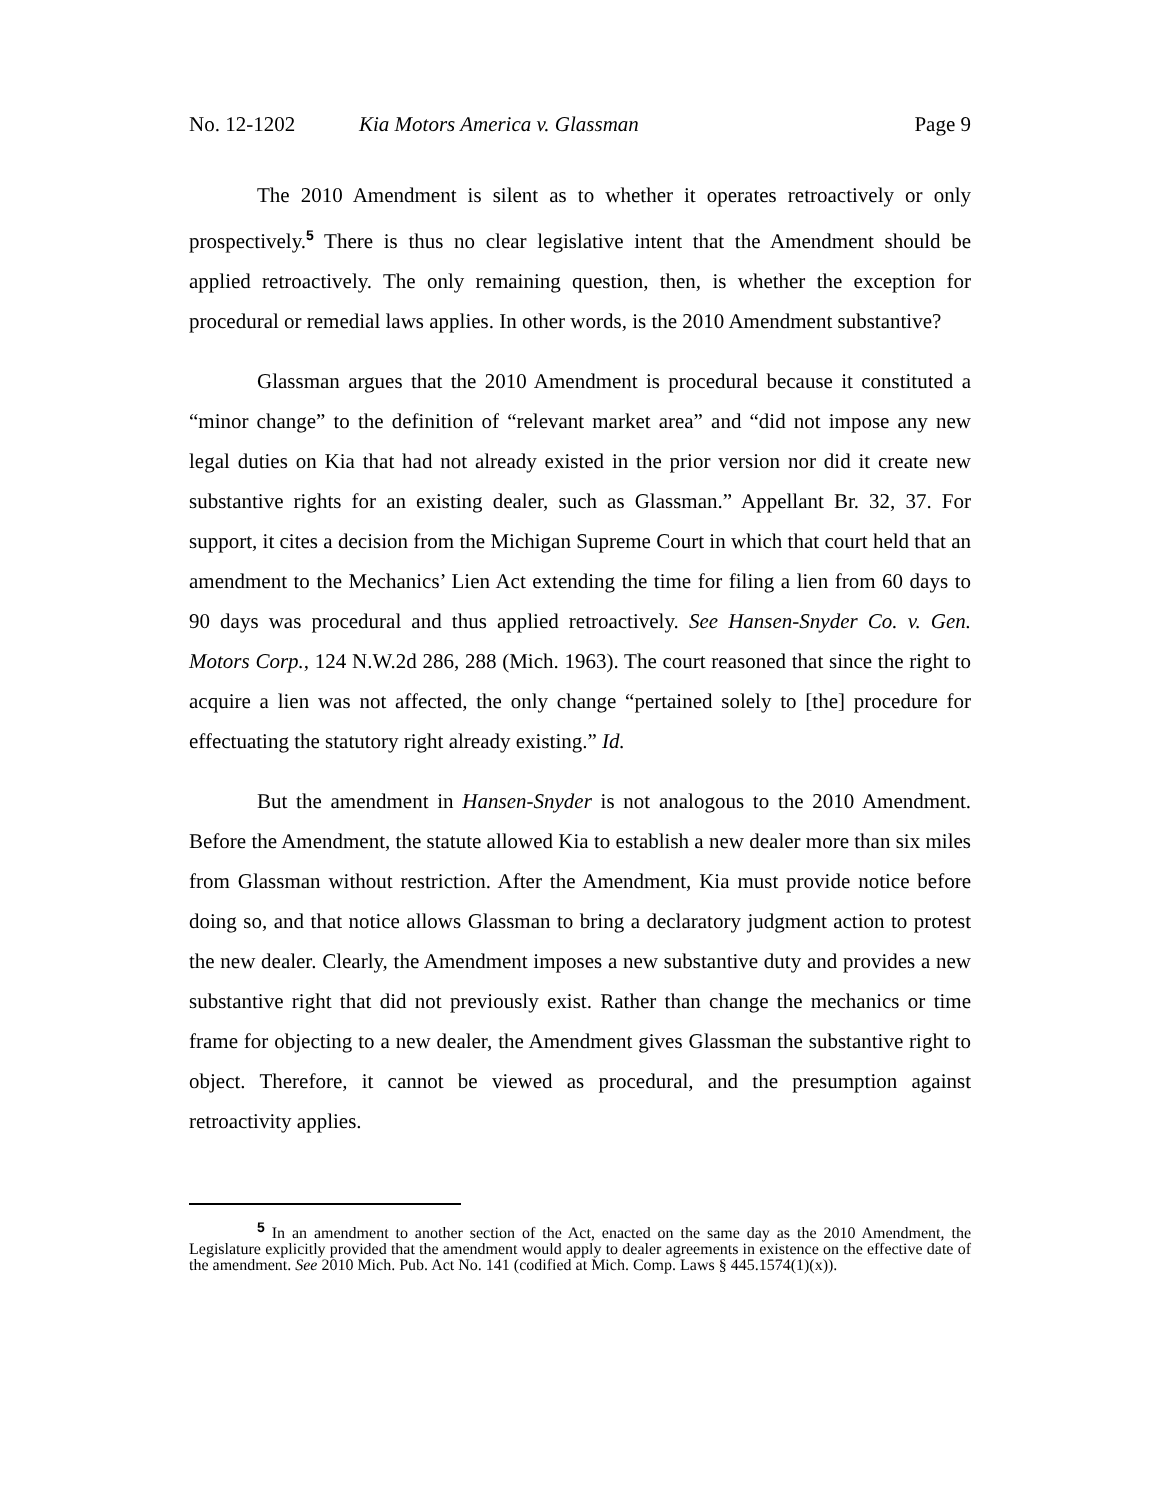No. 12-1202 Kia Motors America v. Glassman Page 9
The 2010 Amendment is silent as to whether it operates retroactively or only prospectively.<sup>5</sup> There is thus no clear legislative intent that the Amendment should be applied retroactively. The only remaining question, then, is whether the exception for procedural or remedial laws applies. In other words, is the 2010 Amendment substantive?
Glassman argues that the 2010 Amendment is procedural because it constituted a “minor change” to the definition of “relevant market area” and “did not impose any new legal duties on Kia that had not already existed in the prior version nor did it create new substantive rights for an existing dealer, such as Glassman.” Appellant Br. 32, 37. For support, it cites a decision from the Michigan Supreme Court in which that court held that an amendment to the Mechanics’ Lien Act extending the time for filing a lien from 60 days to 90 days was procedural and thus applied retroactively. See Hansen-Snyder Co. v. Gen. Motors Corp., 124 N.W.2d 286, 288 (Mich. 1963). The court reasoned that since the right to acquire a lien was not affected, the only change “pertained solely to [the] procedure for effectuating the statutory right already existing.” Id.
But the amendment in Hansen-Snyder is not analogous to the 2010 Amendment. Before the Amendment, the statute allowed Kia to establish a new dealer more than six miles from Glassman without restriction. After the Amendment, Kia must provide notice before doing so, and that notice allows Glassman to bring a declaratory judgment action to protest the new dealer. Clearly, the Amendment imposes a new substantive duty and provides a new substantive right that did not previously exist. Rather than change the mechanics or time frame for objecting to a new dealer, the Amendment gives Glassman the substantive right to object. Therefore, it cannot be viewed as procedural, and the presumption against retroactivity applies.
<sup>5</sup> In an amendment to another section of the Act, enacted on the same day as the 2010 Amendment, the Legislature explicitly provided that the amendment would apply to dealer agreements in existence on the effective date of the amendment. See 2010 Mich. Pub. Act No. 141 (codified at Mich. Comp. Laws § 445.1574(1)(x)).